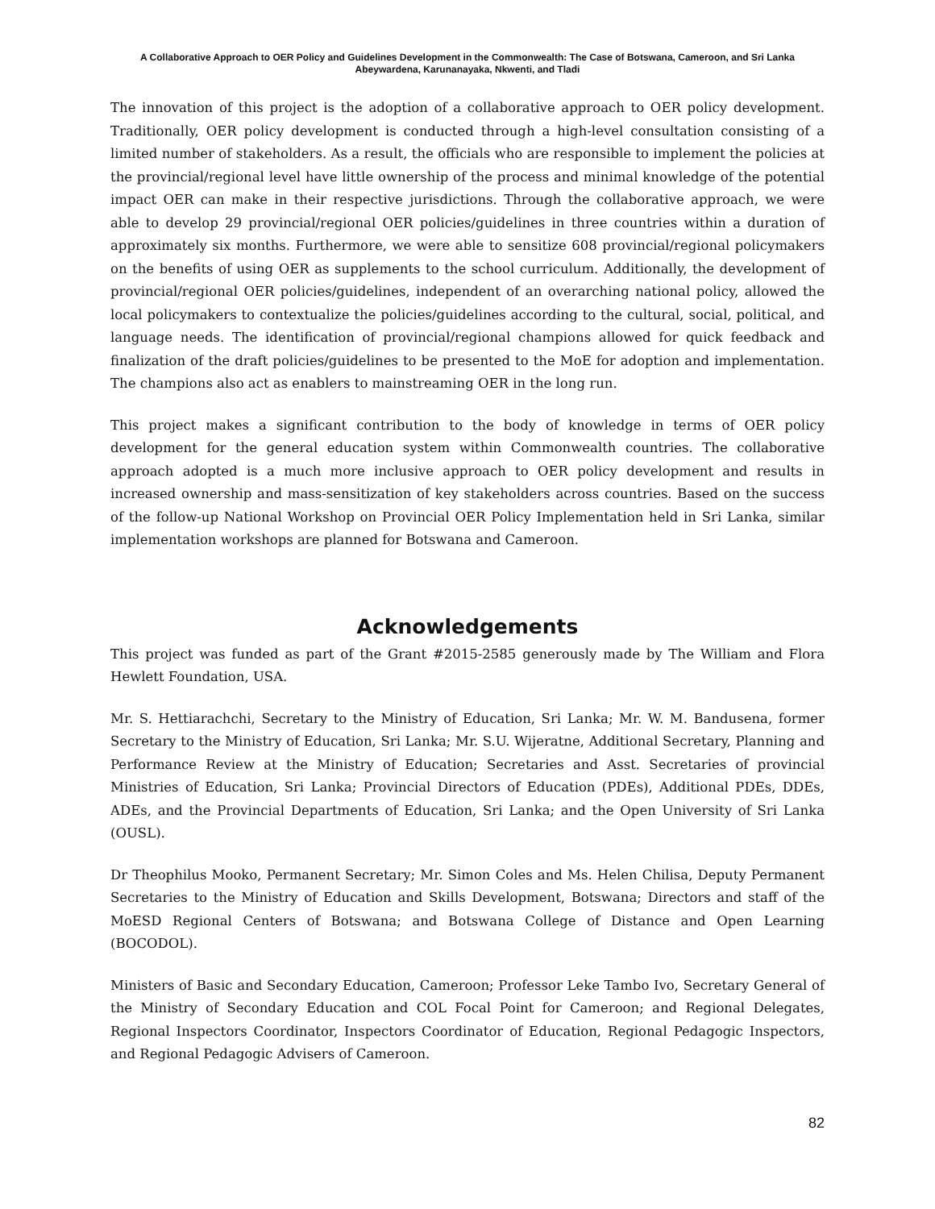A Collaborative Approach to OER Policy and Guidelines Development in the Commonwealth: The Case of Botswana, Cameroon, and Sri Lanka
Abeywardena, Karunanayaka, Nkwenti, and Tladi
The innovation of this project is the adoption of a collaborative approach to OER policy development. Traditionally, OER policy development is conducted through a high-level consultation consisting of a limited number of stakeholders. As a result, the officials who are responsible to implement the policies at the provincial/regional level have little ownership of the process and minimal knowledge of the potential impact OER can make in their respective jurisdictions. Through the collaborative approach, we were able to develop 29 provincial/regional OER policies/guidelines in three countries within a duration of approximately six months. Furthermore, we were able to sensitize 608 provincial/regional policymakers on the benefits of using OER as supplements to the school curriculum. Additionally, the development of provincial/regional OER policies/guidelines, independent of an overarching national policy, allowed the local policymakers to contextualize the policies/guidelines according to the cultural, social, political, and language needs. The identification of provincial/regional champions allowed for quick feedback and finalization of the draft policies/guidelines to be presented to the MoE for adoption and implementation. The champions also act as enablers to mainstreaming OER in the long run.
This project makes a significant contribution to the body of knowledge in terms of OER policy development for the general education system within Commonwealth countries. The collaborative approach adopted is a much more inclusive approach to OER policy development and results in increased ownership and mass-sensitization of key stakeholders across countries. Based on the success of the follow-up National Workshop on Provincial OER Policy Implementation held in Sri Lanka, similar implementation workshops are planned for Botswana and Cameroon.
Acknowledgements
This project was funded as part of the Grant #2015-2585 generously made by The William and Flora Hewlett Foundation, USA.
Mr. S. Hettiarachchi, Secretary to the Ministry of Education, Sri Lanka; Mr. W. M. Bandusena, former Secretary to the Ministry of Education, Sri Lanka; Mr. S.U. Wijeratne, Additional Secretary, Planning and Performance Review at the Ministry of Education; Secretaries and Asst. Secretaries of provincial Ministries of Education, Sri Lanka; Provincial Directors of Education (PDEs), Additional PDEs, DDEs, ADEs, and the Provincial Departments of Education, Sri Lanka; and the Open University of Sri Lanka (OUSL).
Dr Theophilus Mooko, Permanent Secretary; Mr. Simon Coles and Ms. Helen Chilisa, Deputy Permanent Secretaries to the Ministry of Education and Skills Development, Botswana; Directors and staff of the MoESD Regional Centers of Botswana; and Botswana College of Distance and Open Learning (BOCODOL).
Ministers of Basic and Secondary Education, Cameroon; Professor Leke Tambo Ivo, Secretary General of the Ministry of Secondary Education and COL Focal Point for Cameroon; and Regional Delegates, Regional Inspectors Coordinator, Inspectors Coordinator of Education, Regional Pedagogic Inspectors, and Regional Pedagogic Advisers of Cameroon.
82